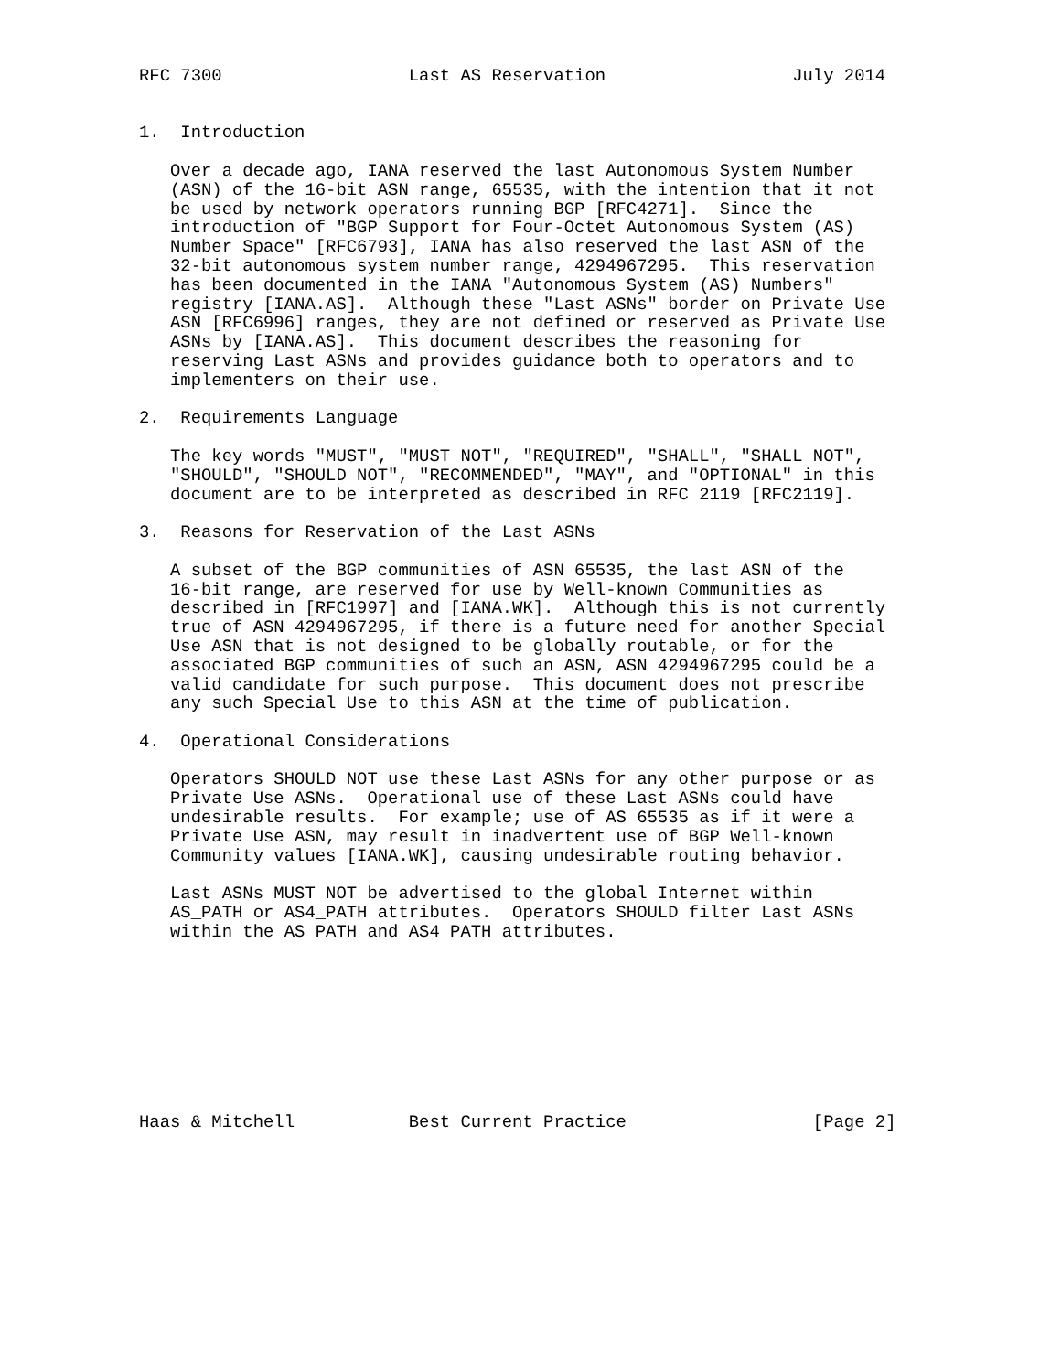RFC 7300                  Last AS Reservation                  July 2014


1.  Introduction

   Over a decade ago, IANA reserved the last Autonomous System Number
   (ASN) of the 16-bit ASN range, 65535, with the intention that it not
   be used by network operators running BGP [RFC4271].  Since the
   introduction of "BGP Support for Four-Octet Autonomous System (AS)
   Number Space" [RFC6793], IANA has also reserved the last ASN of the
   32-bit autonomous system number range, 4294967295.  This reservation
   has been documented in the IANA "Autonomous System (AS) Numbers"
   registry [IANA.AS].  Although these "Last ASNs" border on Private Use
   ASN [RFC6996] ranges, they are not defined or reserved as Private Use
   ASNs by [IANA.AS].  This document describes the reasoning for
   reserving Last ASNs and provides guidance both to operators and to
   implementers on their use.

2.  Requirements Language

   The key words "MUST", "MUST NOT", "REQUIRED", "SHALL", "SHALL NOT",
   "SHOULD", "SHOULD NOT", "RECOMMENDED", "MAY", and "OPTIONAL" in this
   document are to be interpreted as described in RFC 2119 [RFC2119].

3.  Reasons for Reservation of the Last ASNs

   A subset of the BGP communities of ASN 65535, the last ASN of the
   16-bit range, are reserved for use by Well-known Communities as
   described in [RFC1997] and [IANA.WK].  Although this is not currently
   true of ASN 4294967295, if there is a future need for another Special
   Use ASN that is not designed to be globally routable, or for the
   associated BGP communities of such an ASN, ASN 4294967295 could be a
   valid candidate for such purpose.  This document does not prescribe
   any such Special Use to this ASN at the time of publication.

4.  Operational Considerations

   Operators SHOULD NOT use these Last ASNs for any other purpose or as
   Private Use ASNs.  Operational use of these Last ASNs could have
   undesirable results.  For example; use of AS 65535 as if it were a
   Private Use ASN, may result in inadvertent use of BGP Well-known
   Community values [IANA.WK], causing undesirable routing behavior.

   Last ASNs MUST NOT be advertised to the global Internet within
   AS_PATH or AS4_PATH attributes.  Operators SHOULD filter Last ASNs
   within the AS_PATH and AS4_PATH attributes.









Haas & Mitchell           Best Current Practice                  [Page 2]